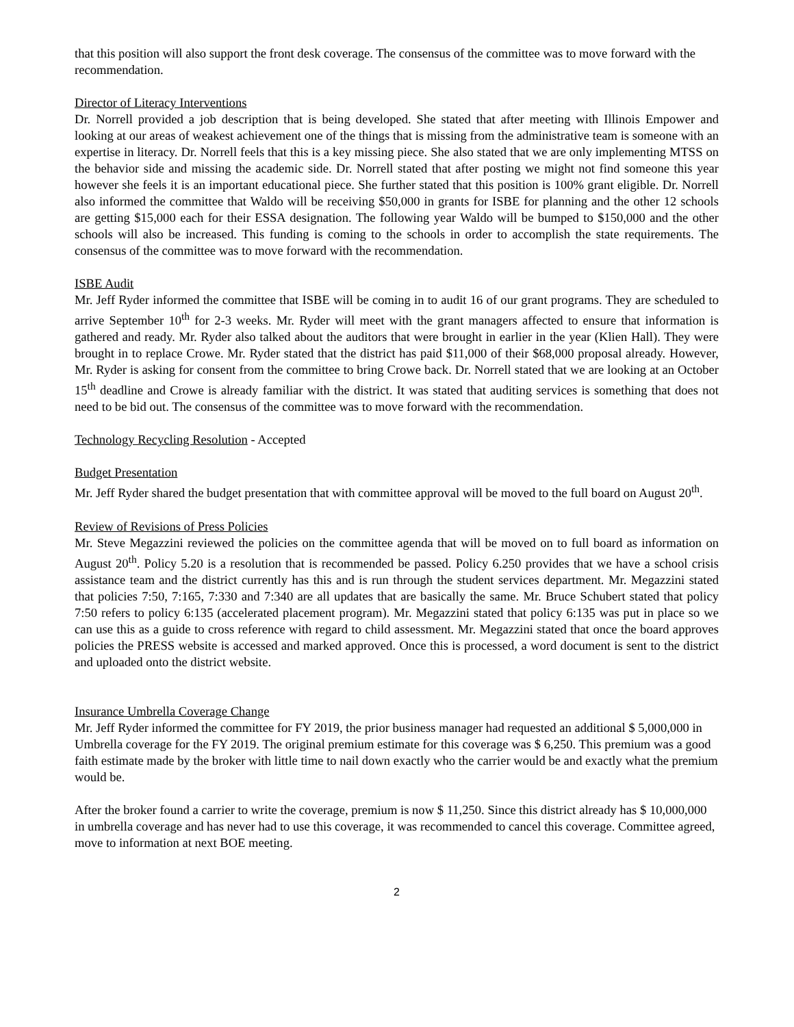that this position will also support the front desk coverage. The consensus of the committee was to move forward with the recommendation.
Director of Literacy Interventions
Dr. Norrell provided a job description that is being developed. She stated that after meeting with Illinois Empower and looking at our areas of weakest achievement one of the things that is missing from the administrative team is someone with an expertise in literacy. Dr. Norrell feels that this is a key missing piece. She also stated that we are only implementing MTSS on the behavior side and missing the academic side. Dr. Norrell stated that after posting we might not find someone this year however she feels it is an important educational piece. She further stated that this position is 100% grant eligible. Dr. Norrell also informed the committee that Waldo will be receiving $50,000 in grants for ISBE for planning and the other 12 schools are getting $15,000 each for their ESSA designation. The following year Waldo will be bumped to $150,000 and the other schools will also be increased. This funding is coming to the schools in order to accomplish the state requirements. The consensus of the committee was to move forward with the recommendation.
ISBE Audit
Mr. Jeff Ryder informed the committee that ISBE will be coming in to audit 16 of our grant programs. They are scheduled to arrive September 10<sup>th</sup> for 2-3 weeks. Mr. Ryder will meet with the grant managers affected to ensure that information is gathered and ready. Mr. Ryder also talked about the auditors that were brought in earlier in the year (Klien Hall). They were brought in to replace Crowe. Mr. Ryder stated that the district has paid $11,000 of their $68,000 proposal already. However, Mr. Ryder is asking for consent from the committee to bring Crowe back. Dr. Norrell stated that we are looking at an October 15<sup>th</sup> deadline and Crowe is already familiar with the district. It was stated that auditing services is something that does not need to be bid out. The consensus of the committee was to move forward with the recommendation.
Technology Recycling Resolution - Accepted
Budget Presentation
Mr. Jeff Ryder shared the budget presentation that with committee approval will be moved to the full board on August 20<sup>th</sup>.
Review of Revisions of Press Policies
Mr. Steve Megazzini reviewed the policies on the committee agenda that will be moved on to full board as information on August 20<sup>th</sup>. Policy 5.20 is a resolution that is recommended be passed. Policy 6.250 provides that we have a school crisis assistance team and the district currently has this and is run through the student services department. Mr. Megazzini stated that policies 7:50, 7:165, 7:330 and 7:340 are all updates that are basically the same. Mr. Bruce Schubert stated that policy 7:50 refers to policy 6:135 (accelerated placement program). Mr. Megazzini stated that policy 6:135 was put in place so we can use this as a guide to cross reference with regard to child assessment. Mr. Megazzini stated that once the board approves policies the PRESS website is accessed and marked approved. Once this is processed, a word document is sent to the district and uploaded onto the district website.
Insurance Umbrella Coverage Change
Mr. Jeff Ryder informed the committee for FY 2019, the prior business manager had requested an additional $ 5,000,000 in Umbrella coverage for the FY 2019. The original premium estimate for this coverage was $ 6,250. This premium was a good faith estimate made by the broker with little time to nail down exactly who the carrier would be and exactly what the premium would be.
After the broker found a carrier to write the coverage, premium is now $ 11,250. Since this district already has $ 10,000,000 in umbrella coverage and has never had to use this coverage, it was recommended to cancel this coverage. Committee agreed, move to information at next BOE meeting.
2